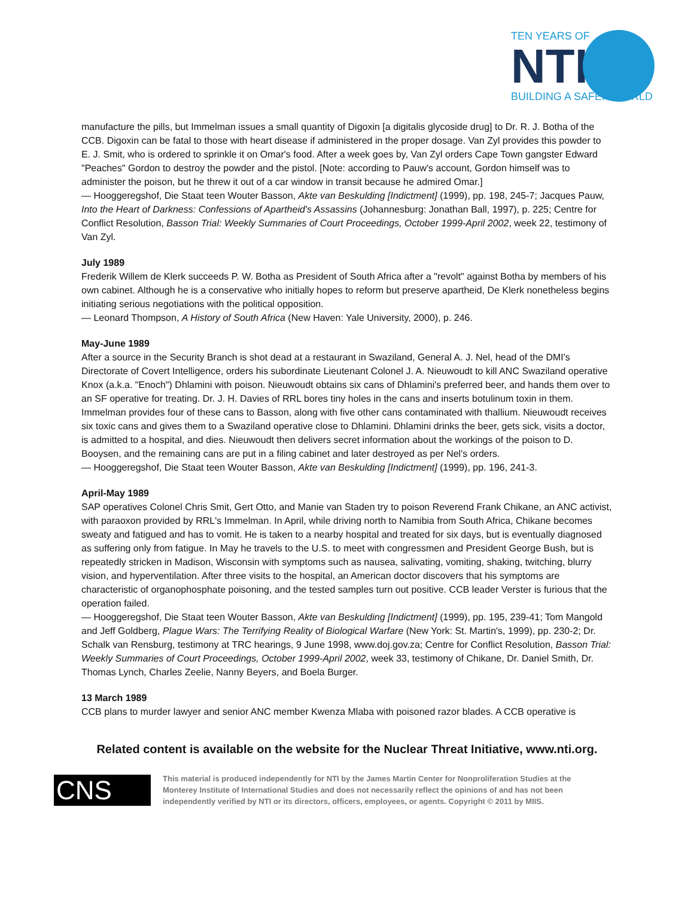TEN YEARS OF
NTI
BUILDING A SAFER WORLD
manufacture the pills, but Immelman issues a small quantity of Digoxin [a digitalis glycoside drug] to Dr. R. J. Botha of the CCB. Digoxin can be fatal to those with heart disease if administered in the proper dosage. Van Zyl provides this powder to E. J. Smit, who is ordered to sprinkle it on Omar's food. After a week goes by, Van Zyl orders Cape Town gangster Edward "Peaches" Gordon to destroy the powder and the pistol. [Note: according to Pauw's account, Gordon himself was to administer the poison, but he threw it out of a car window in transit because he admired Omar.]
— Hooggeregshof, Die Staat teen Wouter Basson, Akte van Beskulding [Indictment] (1999), pp. 198, 245-7; Jacques Pauw, Into the Heart of Darkness: Confessions of Apartheid's Assassins (Johannesburg: Jonathan Ball, 1997), p. 225; Centre for Conflict Resolution, Basson Trial: Weekly Summaries of Court Proceedings, October 1999-April 2002, week 22, testimony of Van Zyl.
July 1989
Frederik Willem de Klerk succeeds P. W. Botha as President of South Africa after a "revolt" against Botha by members of his own cabinet. Although he is a conservative who initially hopes to reform but preserve apartheid, De Klerk nonetheless begins initiating serious negotiations with the political opposition.
— Leonard Thompson, A History of South Africa (New Haven: Yale University, 2000), p. 246.
May-June 1989
After a source in the Security Branch is shot dead at a restaurant in Swaziland, General A. J. Nel, head of the DMI's Directorate of Covert Intelligence, orders his subordinate Lieutenant Colonel J. A. Nieuwoudt to kill ANC Swaziland operative Knox (a.k.a. "Enoch") Dhlamini with poison. Nieuwoudt obtains six cans of Dhlamini's preferred beer, and hands them over to an SF operative for treating. Dr. J. H. Davies of RRL bores tiny holes in the cans and inserts botulinum toxin in them. Immelman provides four of these cans to Basson, along with five other cans contaminated with thallium. Nieuwoudt receives six toxic cans and gives them to a Swaziland operative close to Dhlamini. Dhlamini drinks the beer, gets sick, visits a doctor, is admitted to a hospital, and dies. Nieuwoudt then delivers secret information about the workings of the poison to D. Booysen, and the remaining cans are put in a filing cabinet and later destroyed as per Nel's orders.
— Hooggeregshof, Die Staat teen Wouter Basson, Akte van Beskulding [Indictment] (1999), pp. 196, 241-3.
April-May 1989
SAP operatives Colonel Chris Smit, Gert Otto, and Manie van Staden try to poison Reverend Frank Chikane, an ANC activist, with paraoxon provided by RRL's Immelman. In April, while driving north to Namibia from South Africa, Chikane becomes sweaty and fatigued and has to vomit. He is taken to a nearby hospital and treated for six days, but is eventually diagnosed as suffering only from fatigue. In May he travels to the U.S. to meet with congressmen and President George Bush, but is repeatedly stricken in Madison, Wisconsin with symptoms such as nausea, salivating, vomiting, shaking, twitching, blurry vision, and hyperventilation. After three visits to the hospital, an American doctor discovers that his symptoms are characteristic of organophosphate poisoning, and the tested samples turn out positive. CCB leader Verster is furious that the operation failed.
— Hooggeregshof, Die Staat teen Wouter Basson, Akte van Beskulding [Indictment] (1999), pp. 195, 239-41; Tom Mangold and Jeff Goldberg, Plague Wars: The Terrifying Reality of Biological Warfare (New York: St. Martin's, 1999), pp. 230-2; Dr. Schalk van Rensburg, testimony at TRC hearings, 9 June 1998, www.doj.gov.za; Centre for Conflict Resolution, Basson Trial: Weekly Summaries of Court Proceedings, October 1999-April 2002, week 33, testimony of Chikane, Dr. Daniel Smith, Dr. Thomas Lynch, Charles Zeelie, Nanny Beyers, and Boela Burger.
13 March 1989
CCB plans to murder lawyer and senior ANC member Kwenza Mlaba with poisoned razor blades. A CCB operative is
Related content is available on the website for the Nuclear Threat Initiative, www.nti.org.
CNS
This material is produced independently for NTI by the James Martin Center for Nonproliferation Studies at the Monterey Institute of International Studies and does not necessarily reflect the opinions of and has not been independently verified by NTI or its directors, officers, employees, or agents. Copyright © 2011 by MIIS.